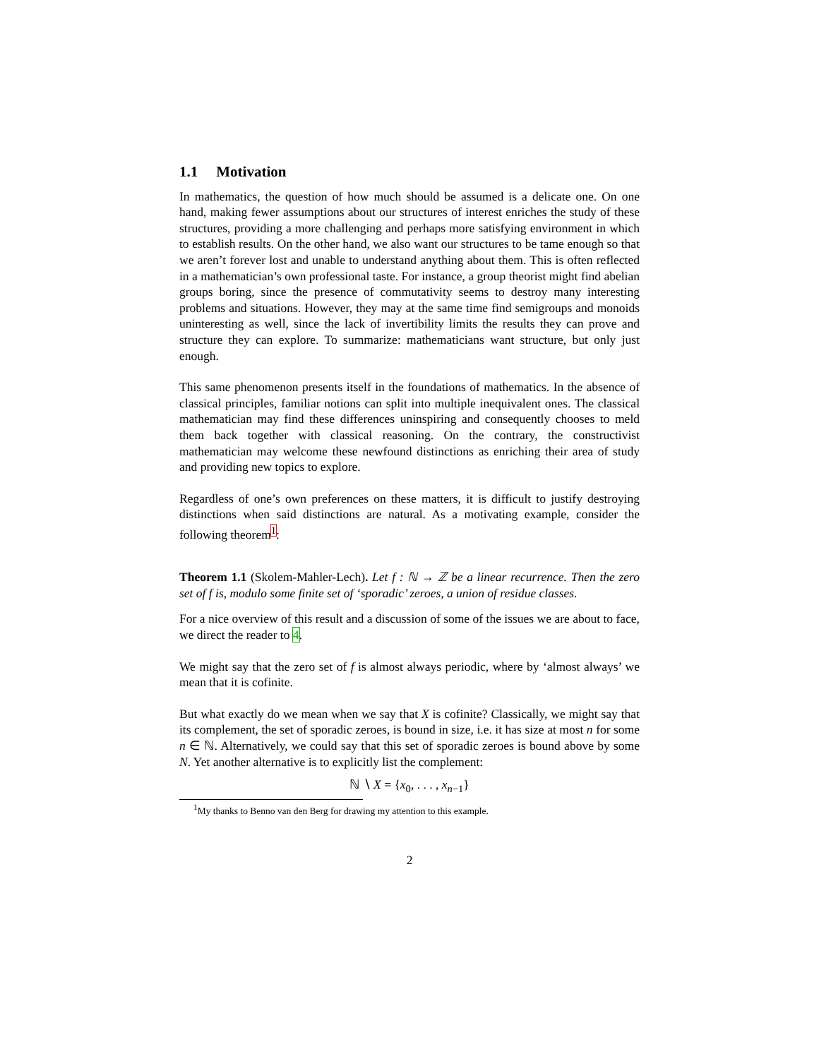1.1 Motivation
In mathematics, the question of how much should be assumed is a delicate one. On one hand, making fewer assumptions about our structures of interest enriches the study of these structures, providing a more challenging and perhaps more satisfying environment in which to establish results. On the other hand, we also want our structures to be tame enough so that we aren’t forever lost and unable to understand anything about them. This is often reflected in a mathematician’s own professional taste. For instance, a group theorist might find abelian groups boring, since the presence of commutativity seems to destroy many interesting problems and situations. However, they may at the same time find semigroups and monoids uninteresting as well, since the lack of invertibility limits the results they can prove and structure they can explore. To summarize: mathematicians want structure, but only just enough.
This same phenomenon presents itself in the foundations of mathematics. In the absence of classical principles, familiar notions can split into multiple inequivalent ones. The classical mathematician may find these differences uninspiring and consequently chooses to meld them back together with classical reasoning. On the contrary, the constructivist mathematician may welcome these newfound distinctions as enriching their area of study and providing new topics to explore.
Regardless of one’s own preferences on these matters, it is difficult to justify destroying distinctions when said distinctions are natural. As a motivating example, consider the following theorem<sup>1</sup>:
Theorem 1.1 (Skolem-Mahler-Lech). Let f : ℕ → ℤ be a linear recurrence. Then the zero set of f is, modulo some finite set of ‘sporadic’ zeroes, a union of residue classes.
For a nice overview of this result and a discussion of some of the issues we are about to face, we direct the reader to 4.
We might say that the zero set of f is almost always periodic, where by ‘almost always’ we mean that it is cofinite.
But what exactly do we mean when we say that X is cofinite? Classically, we might say that its complement, the set of sporadic zeroes, is bound in size, i.e. it has size at most n for some n ∈ ℕ. Alternatively, we could say that this set of sporadic zeroes is bound above by some N. Yet another alternative is to explicitly list the complement:
ℕ ∖ X = {x<sub>0</sub>, . . . , x<sub>n−1</sub>}
<sup>1</sup> My thanks to Benno van den Berg for drawing my attention to this example.
2